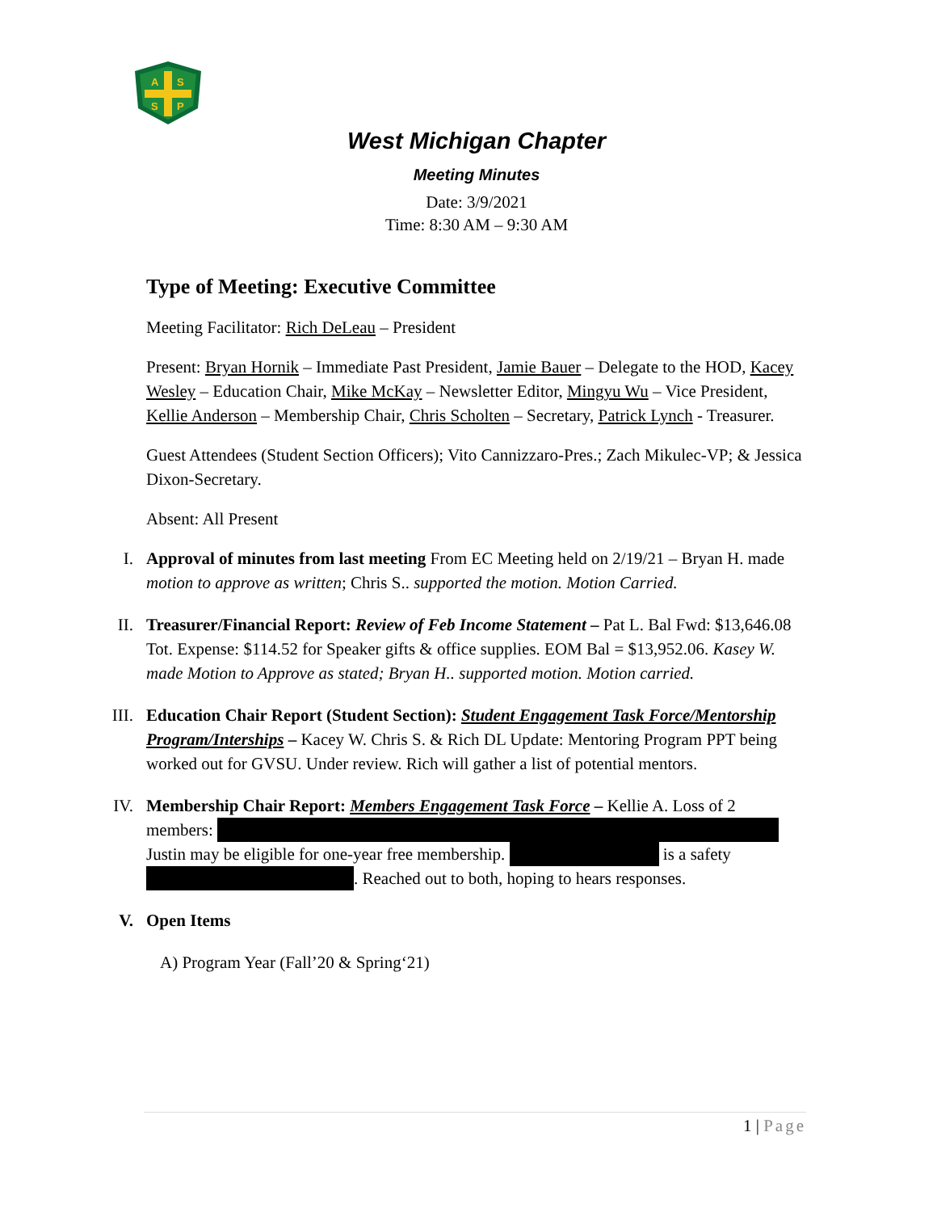A
S
S
P
West Michigan Chapter
Meeting Minutes
Date: 3/9/2021
Time: 8:30 AM – 9:30 AM
Type of Meeting: Executive Committee
Meeting Facilitator: Rich DeLeau – President
Present: Bryan Hornik – Immediate Past President, Jamie Bauer – Delegate to the HOD, Kacey Wesley – Education Chair, Mike McKay – Newsletter Editor, Mingyu Wu – Vice President, Kellie Anderson – Membership Chair, Chris Scholten – Secretary, Patrick Lynch - Treasurer.
Guest Attendees (Student Section Officers); Vito Cannizzaro-Pres.; Zach Mikulec-VP; & Jessica Dixon-Secretary.
Absent: All Present
I.
Approval of minutes from last meeting From EC Meeting held on 2/19/21 – Bryan H. made motion to approve as written; Chris S.. supported the motion. Motion Carried.
II.
Treasurer/Financial Report: Review of Feb Income Statement – Pat L. Bal Fwd: $13,646.08 Tot. Expense: $114.52 for Speaker gifts & office supplies. EOM Bal = $13,952.06. Kasey W. made Motion to Approve as stated; Bryan H.. supported motion. Motion carried.
III.
Education Chair Report (Student Section): Student Engagement Task Force/Mentorship Program/Interships – Kacey W. Chris S. & Rich DL Update: Mentoring Program PPT being worked out for GVSU. Under review. Rich will gather a list of potential mentors.
IV.
Membership Chair Report: Members Engagement Task Force – Kellie A. Loss of 2 members:
Justin may be eligible for one-year free membership. is a safety . Reached out to both, hoping to hears responses.
V.
Open Items
A) Program Year (Fall’20 & Spring‘21)
1 | Page